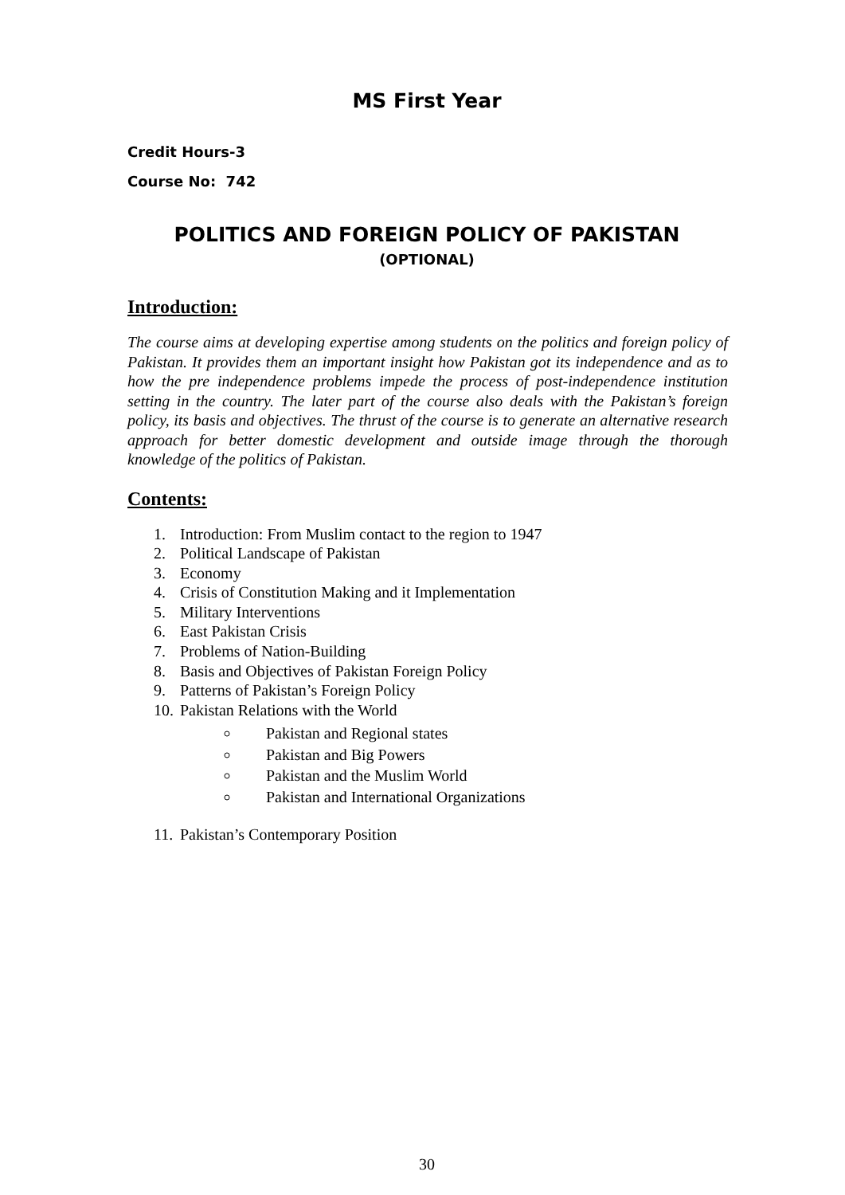MS First Year
Credit Hours-3
Course No: 742
POLITICS AND FOREIGN POLICY OF PAKISTAN
(OPTIONAL)
Introduction:
The course aims at developing expertise among students on the politics and foreign policy of Pakistan. It provides them an important insight how Pakistan got its independence and as to how the pre independence problems impede the process of post-independence institution setting in the country. The later part of the course also deals with the Pakistan’s foreign policy, its basis and objectives. The thrust of the course is to generate an alternative research approach for better domestic development and outside image through the thorough knowledge of the politics of Pakistan.
Contents:
1. Introduction: From Muslim contact to the region to 1947
2. Political Landscape of Pakistan
3. Economy
4. Crisis of Constitution Making and it Implementation
5. Military Interventions
6. East Pakistan Crisis
7. Problems of Nation-Building
8. Basis and Objectives of Pakistan Foreign Policy
9. Patterns of Pakistan’s Foreign Policy
10. Pakistan Relations with the World
Pakistan and Regional states
Pakistan and Big Powers
Pakistan and the Muslim World
Pakistan and International Organizations
11. Pakistan’s Contemporary Position
30